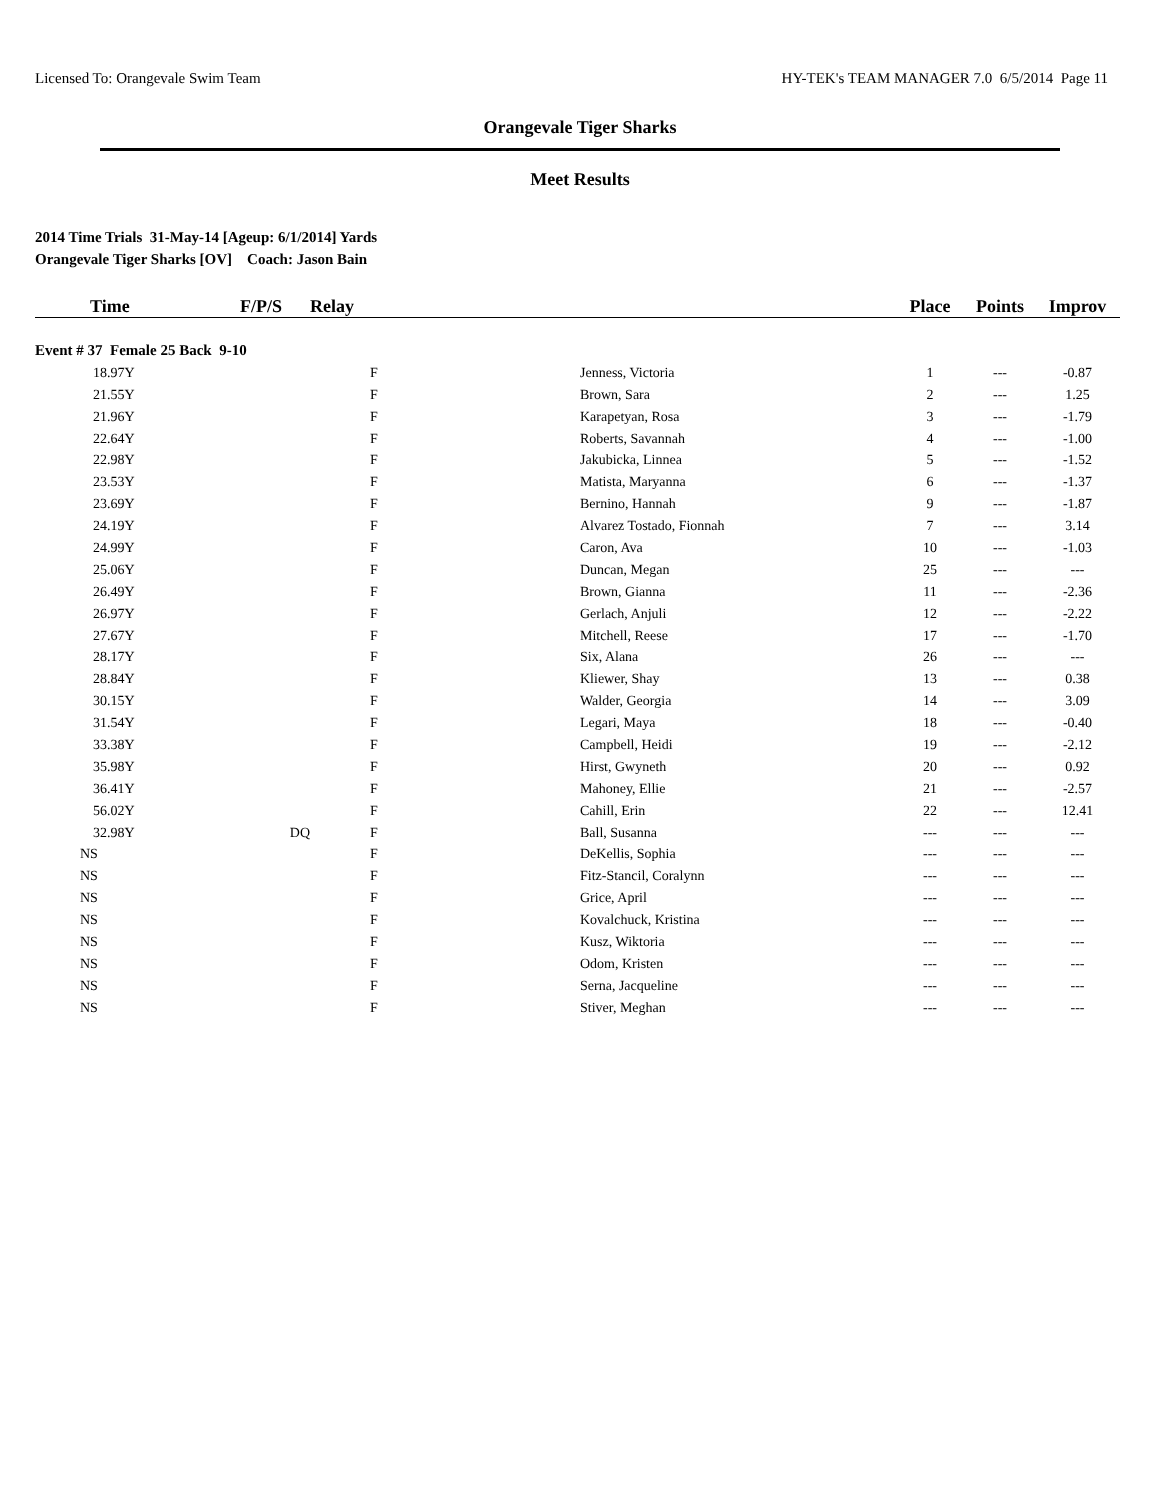Licensed To: Orangevale Swim Team HY-TEK's TEAM MANAGER 7.0 6/5/2014 Page 11
Orangevale Tiger Sharks
Meet Results
2014 Time Trials 31-May-14 [Ageup: 6/1/2014] Yards
Orangevale Tiger Sharks [OV] Coach: Jason Bain
| Time | F/P/S | Relay | | Place | Points | Improv |
| --- | --- | --- | --- | --- | --- | --- |
| Event # 37 Female 25 Back 9-10 | | | | | | |
| 18.97Y | | F | Jenness, Victoria | 1 | --- | -0.87 |
| 21.55Y | | F | Brown, Sara | 2 | --- | 1.25 |
| 21.96Y | | F | Karapetyan, Rosa | 3 | --- | -1.79 |
| 22.64Y | | F | Roberts, Savannah | 4 | --- | -1.00 |
| 22.98Y | | F | Jakubicka, Linnea | 5 | --- | -1.52 |
| 23.53Y | | F | Matista, Maryanna | 6 | --- | -1.37 |
| 23.69Y | | F | Bernino, Hannah | 9 | --- | -1.87 |
| 24.19Y | | F | Alvarez Tostado, Fionnah | 7 | --- | 3.14 |
| 24.99Y | | F | Caron, Ava | 10 | --- | -1.03 |
| 25.06Y | | F | Duncan, Megan | 25 | --- | --- |
| 26.49Y | | F | Brown, Gianna | 11 | --- | -2.36 |
| 26.97Y | | F | Gerlach, Anjuli | 12 | --- | -2.22 |
| 27.67Y | | F | Mitchell, Reese | 17 | --- | -1.70 |
| 28.17Y | | F | Six, Alana | 26 | --- | --- |
| 28.84Y | | F | Kliewer, Shay | 13 | --- | 0.38 |
| 30.15Y | | F | Walder, Georgia | 14 | --- | 3.09 |
| 31.54Y | | F | Legari, Maya | 18 | --- | -0.40 |
| 33.38Y | | F | Campbell, Heidi | 19 | --- | -2.12 |
| 35.98Y | | F | Hirst, Gwyneth | 20 | --- | 0.92 |
| 36.41Y | | F | Mahoney, Ellie | 21 | --- | -2.57 |
| 56.02Y | | F | Cahill, Erin | 22 | --- | 12.41 |
| 32.98Y | DQ | F | Ball, Susanna | --- | --- | --- |
| NS | | F | DeKellis, Sophia | --- | --- | --- |
| NS | | F | Fitz-Stancil, Coralynn | --- | --- | --- |
| NS | | F | Grice, April | --- | --- | --- |
| NS | | F | Kovalchuck, Kristina | --- | --- | --- |
| NS | | F | Kusz, Wiktoria | --- | --- | --- |
| NS | | F | Odom, Kristen | --- | --- | --- |
| NS | | F | Serna, Jacqueline | --- | --- | --- |
| NS | | F | Stiver, Meghan | --- | --- | --- |